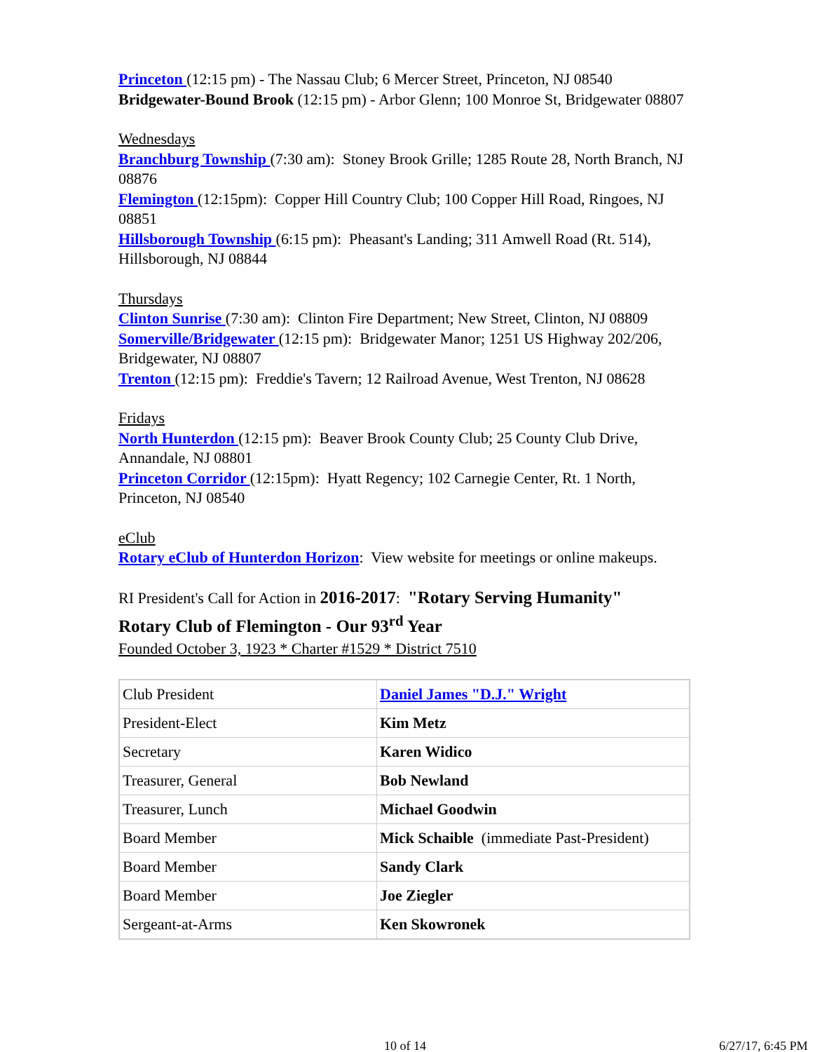Princeton (12:15 pm) - The Nassau Club; 6 Mercer Street, Princeton, NJ 08540
Bridgewater-Bound Brook (12:15 pm) - Arbor Glenn; 100 Monroe St, Bridgewater 08807
Wednesdays
Branchburg Township (7:30 am): Stoney Brook Grille; 1285 Route 28, North Branch, NJ 08876
Flemington (12:15pm): Copper Hill Country Club; 100 Copper Hill Road, Ringoes, NJ 08851
Hillsborough Township (6:15 pm): Pheasant's Landing; 311 Amwell Road (Rt. 514), Hillsborough, NJ 08844
Thursdays
Clinton Sunrise (7:30 am): Clinton Fire Department; New Street, Clinton, NJ 08809
Somerville/Bridgewater (12:15 pm): Bridgewater Manor; 1251 US Highway 202/206, Bridgewater, NJ 08807
Trenton (12:15 pm): Freddie's Tavern; 12 Railroad Avenue, West Trenton, NJ 08628
Fridays
North Hunterdon (12:15 pm): Beaver Brook County Club; 25 County Club Drive, Annandale, NJ 08801
Princeton Corridor (12:15pm): Hyatt Regency; 102 Carnegie Center, Rt. 1 North, Princeton, NJ 08540
eClub
Rotary eClub of Hunterdon Horizon: View website for meetings or online makeups.
RI President's Call for Action in 2016-2017: "Rotary Serving Humanity"
Rotary Club of Flemington - Our 93<sup>rd</sup> Year
Founded October 3, 1923 * Charter #1529 * District 7510
| Club President | Daniel James "D.J." Wright |
| President-Elect | Kim Metz |
| Secretary | Karen Widico |
| Treasurer, General | Bob Newland |
| Treasurer, Lunch | Michael Goodwin |
| Board Member | Mick Schaible (immediate Past-President) |
| Board Member | Sandy Clark |
| Board Member | Joe Ziegler |
| Sergeant-at-Arms | Ken Skowronek |
10 of 14 6/27/17, 6:45 PM